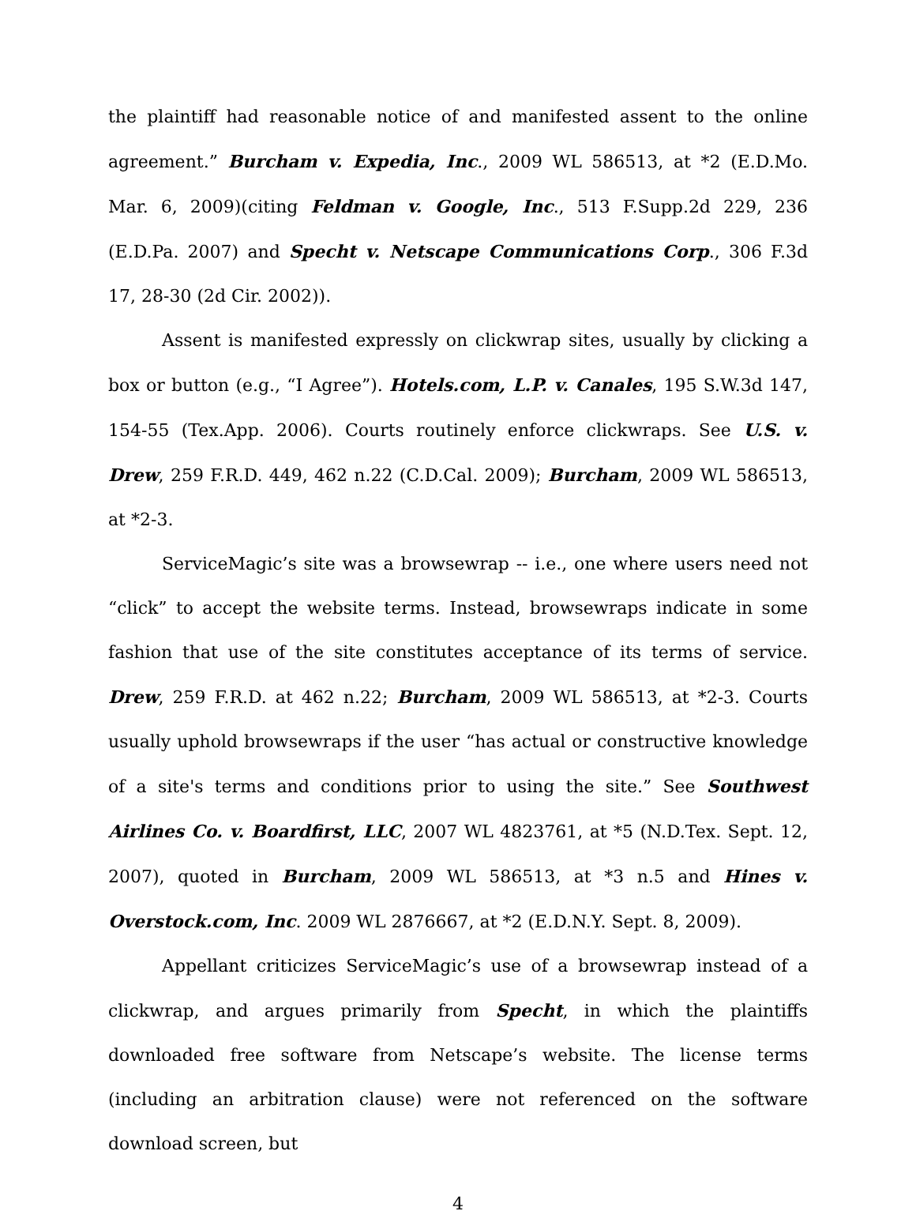the plaintiff had reasonable notice of and manifested assent to the online agreement.” Burcham v. Expedia, Inc., 2009 WL 586513, at *2 (E.D.Mo. Mar. 6, 2009)(citing Feldman v. Google, Inc., 513 F.Supp.2d 229, 236 (E.D.Pa. 2007) and Specht v. Netscape Communications Corp., 306 F.3d 17, 28-30 (2d Cir. 2002)).
Assent is manifested expressly on clickwrap sites, usually by clicking a box or button (e.g., “I Agree”). Hotels.com, L.P. v. Canales, 195 S.W.3d 147, 154-55 (Tex.App. 2006). Courts routinely enforce clickwraps. See U.S. v. Drew, 259 F.R.D. 449, 462 n.22 (C.D.Cal. 2009); Burcham, 2009 WL 586513, at *2-3.
ServiceMagic’s site was a browsewrap -- i.e., one where users need not “click” to accept the website terms. Instead, browsewraps indicate in some fashion that use of the site constitutes acceptance of its terms of service. Drew, 259 F.R.D. at 462 n.22; Burcham, 2009 WL 586513, at *2-3. Courts usually uphold browsewraps if the user “has actual or constructive knowledge of a site's terms and conditions prior to using the site.” See Southwest Airlines Co. v. Boardfirst, LLC, 2007 WL 4823761, at *5 (N.D.Tex. Sept. 12, 2007), quoted in Burcham, 2009 WL 586513, at *3 n.5 and Hines v. Overstock.com, Inc. 2009 WL 2876667, at *2 (E.D.N.Y. Sept. 8, 2009).
Appellant criticizes ServiceMagic’s use of a browsewrap instead of a clickwrap, and argues primarily from Specht, in which the plaintiffs downloaded free software from Netscape’s website. The license terms (including an arbitration clause) were not referenced on the software download screen, but
4